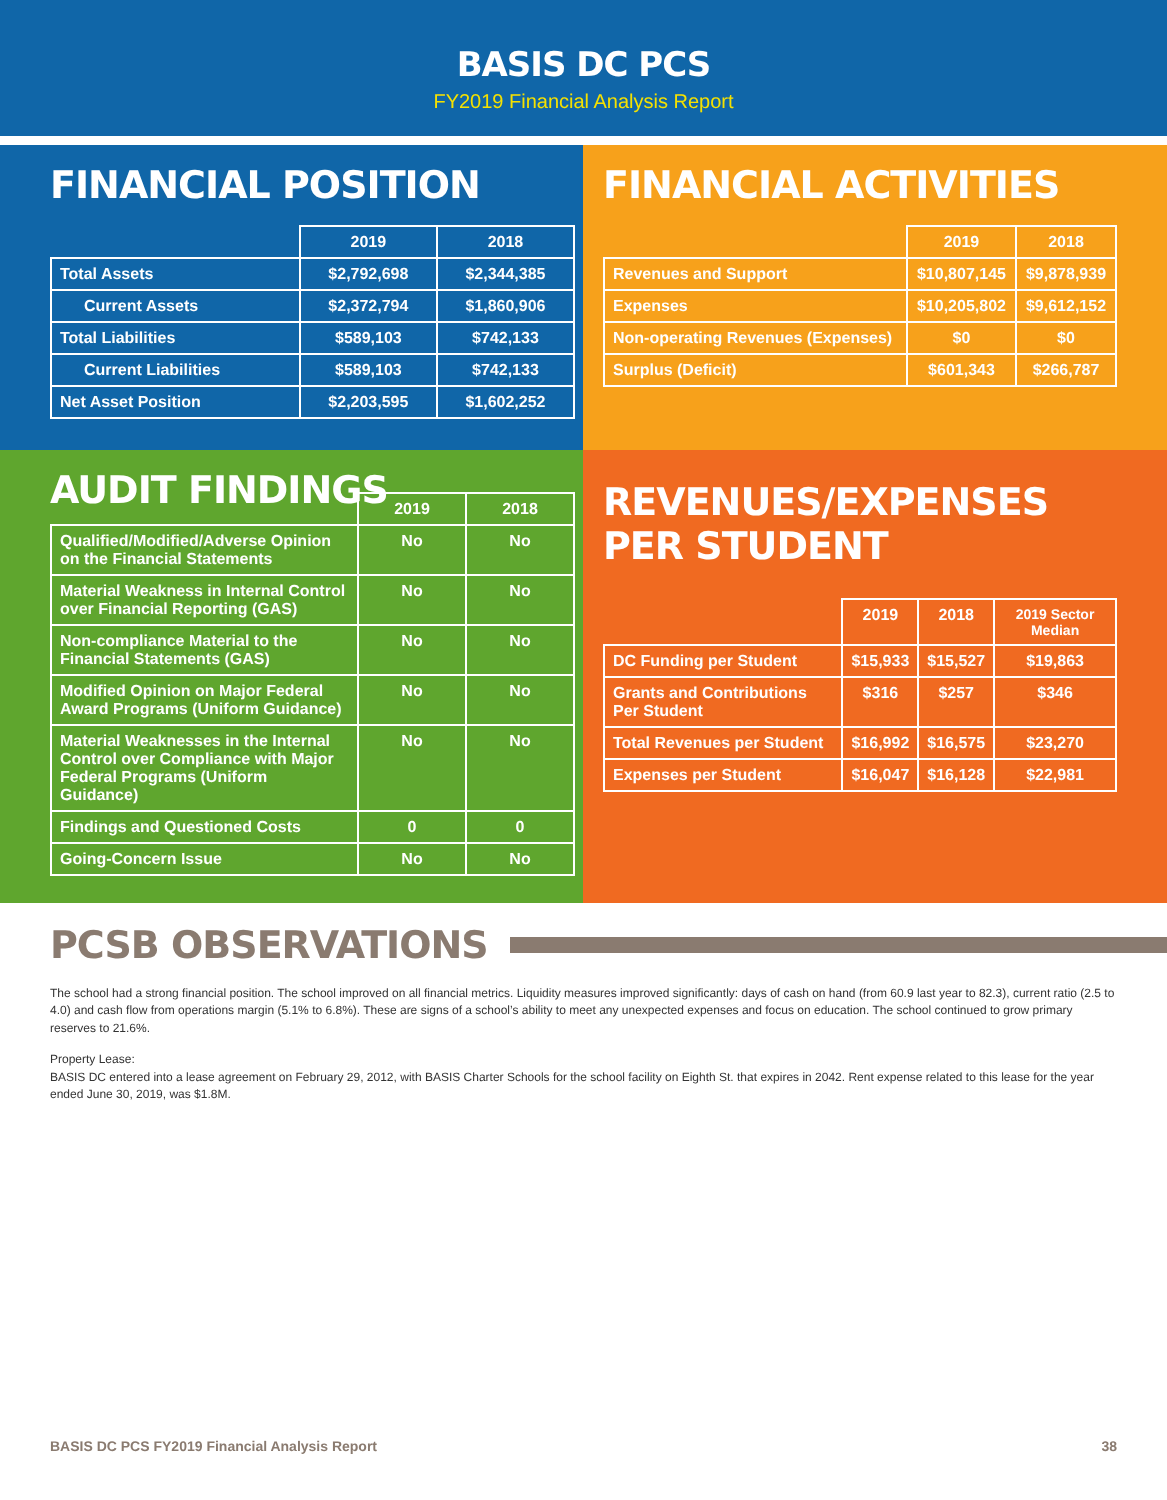BASIS DC PCS
FY2019 Financial Analysis Report
FINANCIAL POSITION
| | 2019 | 2018 |
| --- | --- | --- |
| Total Assets | $2,792,698 | $2,344,385 |
| Current Assets | $2,372,794 | $1,860,906 |
| Total Liabilities | $589,103 | $742,133 |
| Current Liabilities | $589,103 | $742,133 |
| Net Asset Position | $2,203,595 | $1,602,252 |
FINANCIAL ACTIVITIES
| | 2019 | 2018 |
| --- | --- | --- |
| Revenues and Support | $10,807,145 | $9,878,939 |
| Expenses | $10,205,802 | $9,612,152 |
| Non-operating Revenues (Expenses) | $0 | $0 |
| Surplus (Deficit) | $601,343 | $266,787 |
AUDIT FINDINGS
| | 2019 | 2018 |
| --- | --- | --- |
| Qualified/Modified/Adverse Opinion on the Financial Statements | No | No |
| Material Weakness in Internal Control over Financial Reporting (GAS) | No | No |
| Non-compliance Material to the Financial Statements (GAS) | No | No |
| Modified Opinion on Major Federal Award Programs (Uniform Guidance) | No | No |
| Material Weaknesses in the Internal Control over Compliance with Major Federal Programs (Uniform Guidance) | No | No |
| Findings and Questioned Costs | 0 | 0 |
| Going-Concern Issue | No | No |
REVENUES/EXPENSES PER STUDENT
| | 2019 | 2018 | 2019 Sector Median |
| --- | --- | --- | --- |
| DC Funding per Student | $15,933 | $15,527 | $19,863 |
| Grants and Contributions Per Student | $316 | $257 | $346 |
| Total Revenues per Student | $16,992 | $16,575 | $23,270 |
| Expenses per Student | $16,047 | $16,128 | $22,981 |
PCSB OBSERVATIONS
The school had a strong financial position. The school improved on all financial metrics. Liquidity measures improved significantly: days of cash on hand (from 60.9 last year to 82.3), current ratio (2.5 to 4.0) and cash flow from operations margin (5.1% to 6.8%). These are signs of a school’s ability to meet any unexpected expenses and focus on education. The school continued to grow primary reserves to 21.6%.
Property Lease:
BASIS DC entered into a lease agreement on February 29, 2012, with BASIS Charter Schools for the school facility on Eighth St. that expires in 2042. Rent expense related to this lease for the year ended June 30, 2019, was $1.8M.
BASIS DC PCS FY2019 Financial Analysis Report 38